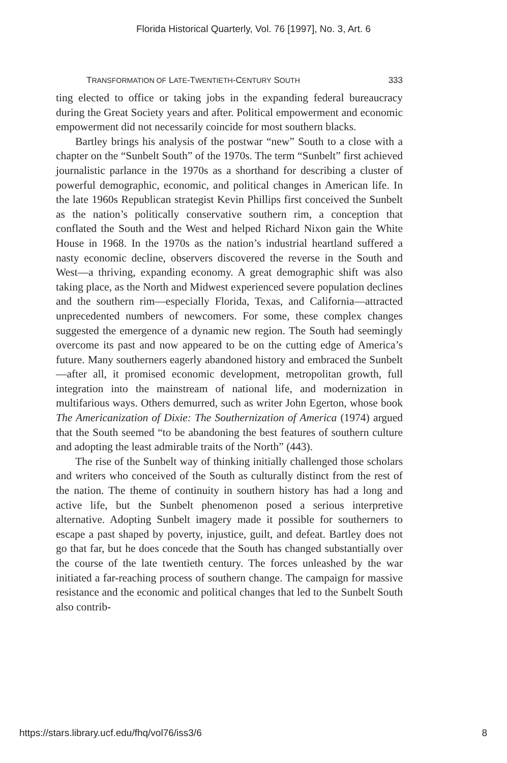Florida Historical Quarterly, Vol. 76 [1997], No. 3, Art. 6
TRANSFORMATION OF LATE-TWENTIETH-CENTURY SOUTH 333
ting elected to office or taking jobs in the expanding federal bureaucracy during the Great Society years and after. Political empowerment and economic empowerment did not necessarily coincide for most southern blacks.
Bartley brings his analysis of the postwar “new” South to a close with a chapter on the “Sunbelt South” of the 1970s. The term “Sunbelt” first achieved journalistic parlance in the 1970s as a shorthand for describing a cluster of powerful demographic, economic, and political changes in American life. In the late 1960s Republican strategist Kevin Phillips first conceived the Sunbelt as the nation’s politically conservative southern rim, a conception that conflated the South and the West and helped Richard Nixon gain the White House in 1968. In the 1970s as the nation’s industrial heartland suffered a nasty economic decline, observers discovered the reverse in the South and West—a thriving, expanding economy. A great demographic shift was also taking place, as the North and Midwest experienced severe population declines and the southern rim—especially Florida, Texas, and California—attracted unprecedented numbers of newcomers. For some, these complex changes suggested the emergence of a dynamic new region. The South had seemingly overcome its past and now appeared to be on the cutting edge of America’s future. Many southerners eagerly abandoned history and embraced the Sunbelt—after all, it promised economic development, metropolitan growth, full integration into the mainstream of national life, and modernization in multifarious ways. Others demurred, such as writer John Egerton, whose book The Americanization of Dixie: The Southernization of America (1974) argued that the South seemed “to be abandoning the best features of southern culture and adopting the least admirable traits of the North” (443).
The rise of the Sunbelt way of thinking initially challenged those scholars and writers who conceived of the South as culturally distinct from the rest of the nation. The theme of continuity in southern history has had a long and active life, but the Sunbelt phenomenon posed a serious interpretive alternative. Adopting Sunbelt imagery made it possible for southerners to escape a past shaped by poverty, injustice, guilt, and defeat. Bartley does not go that far, but he does concede that the South has changed substantially over the course of the late twentieth century. The forces unleashed by the war initiated a far-reaching process of southern change. The campaign for massive resistance and the economic and political changes that led to the Sunbelt South also contrib-
https://stars.library.ucf.edu/fhq/vol76/iss3/6 8